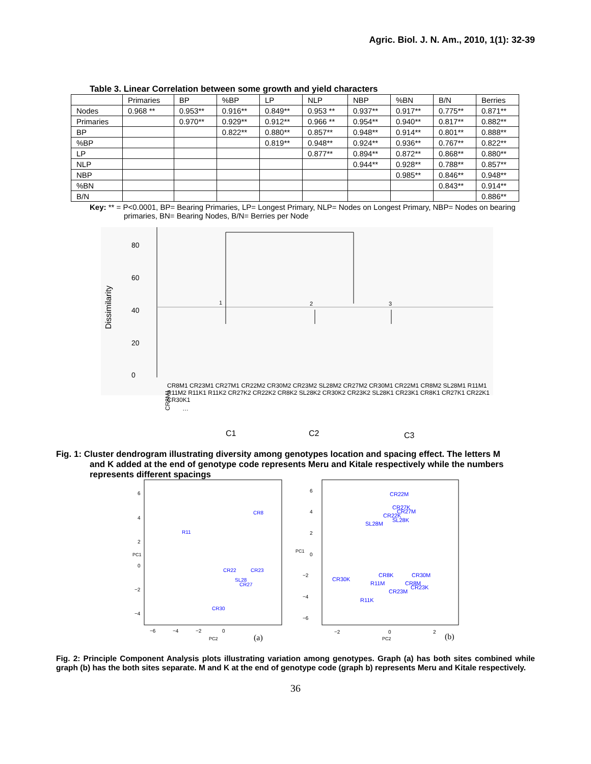Agric. Biol. J. N. Am., 2010, 1(1): 32-39
Table 3. Linear Correlation between some growth and yield characters
| | Primaries | BP | %BP | LP | NLP | NBP | %BN | B/N | Berries |
| --- | --- | --- | --- | --- | --- | --- | --- | --- | --- |
| Nodes | 0.968 ** | 0.953** | 0.916** | 0.849** | 0.953 ** | 0.937** | 0.917** | 0.775** | 0.871** |
| Primaries | | 0.970** | 0.929** | 0.912** | 0.966 ** | 0.954** | 0.940** | 0.817** | 0.882** |
| BP | | | 0.822** | 0.880** | 0.857** | 0.948** | 0.914** | 0.801** | 0.888** |
| %BP | | | | 0.819** | 0.948** | 0.924** | 0.936** | 0.767** | 0.822** |
| LP | | | | | 0.877** | 0.894** | 0.872** | 0.868** | 0.880** |
| NLP | | | | | | 0.944** | 0.928** | 0.788** | 0.857** |
| NBP | | | | | | | 0.985** | 0.846** | 0.948** |
| %BN | | | | | | | | 0.843** | 0.914** |
| B/N | | | | | | | | | 0.886** |
Key: ** = P<0.0001, BP= Bearing Primaries, LP= Longest Primary, NLP= Nodes on Longest Primary, NBP= Nodes on bearing primaries, BN= Bearing Nodes, B/N= Berries per Node
Dissimilarity
0
20
40
60
80
1
2
3
CR8M1
…
C1
C2
C3
CR8M1 CR23M1 CR27M1 CR22M2 CR30M2 CR23M2 SL28M2 CR27M2 CR30M1 CR22M1 CR8M2 SL28M1 R11M1 R11M2 R11K1 R11K2 CR27K2 CR22K2 CR8K2 SL28K2 CR30K2 CR23K2 SL28K1 CR23K1 CR8K1 CR27K1 CR22K1 CR30K1
Fig. 1: Cluster dendrogram illustrating diversity among genotypes location and spacing effect. The letters M and K added at the end of genotype code represents Meru and Kitale respectively while the numbers represents different spacings
PC1
PC2
(a)
CR8
R11
CR22
CR23
SL28
CR27
CR30
PC1
PC2
(b)
CR22M
CR27K
CR27M
CR22K
SL28K
SL28M
CR8K
CR30M
CR30K
R11M
CR8M
CR23K
CR23M
R11K
6
4
2
0
−2
−4
−6
−4
−2
0
6
4
2
0
−2
−4
−6
−2
0
2
Fig. 2: Principle Component Analysis plots illustrating variation among genotypes. Graph (a) has both sites combined while graph (b) has the both sites separate. M and K at the end of genotype code (graph b) represents Meru and Kitale respectively.
36